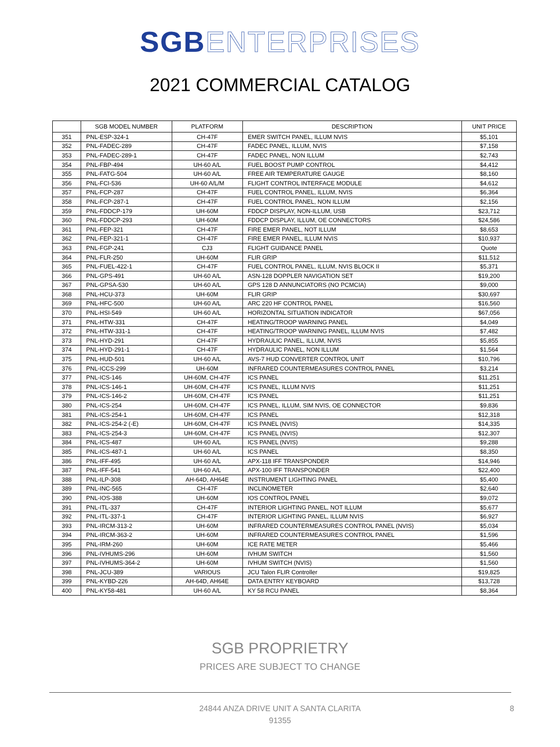SGB ENTERPRISES
2021 COMMERCIAL CATALOG
| | SGB MODEL NUMBER | PLATFORM | DESCRIPTION | UNIT PRICE |
| --- | --- | --- | --- | --- |
| 351 | PNL-ESP-324-1 | CH-47F | EMER SWITCH PANEL, ILLUM NVIS | $5,101 |
| 352 | PNL-FADEC-289 | CH-47F | FADEC PANEL, ILLUM, NVIS | $7,158 |
| 353 | PNL-FADEC-289-1 | CH-47F | FADEC PANEL, NON ILLUM | $2,743 |
| 354 | PNL-FBP-494 | UH-60 A/L | FUEL BOOST PUMP CONTROL | $4,412 |
| 355 | PNL-FATG-504 | UH-60 A/L | FREE AIR TEMPERATURE GAUGE | $8,160 |
| 356 | PNL-FCI-536 | UH-60 A/L/M | FLIGHT CONTROL INTERFACE MODULE | $4,612 |
| 357 | PNL-FCP-287 | CH-47F | FUEL CONTROL PANEL, ILLUM, NVIS | $6,364 |
| 358 | PNL-FCP-287-1 | CH-47F | FUEL CONTROL PANEL, NON ILLUM | $2,156 |
| 359 | PNL-FDDCP-179 | UH-60M | FDDCP DISPLAY, NON-ILLUM, USB | $23,712 |
| 360 | PNL-FDDCP-293 | UH-60M | FDDCP DISPLAY, ILLUM, OE CONNECTORS | $24,586 |
| 361 | PNL-FEP-321 | CH-47F | FIRE EMER PANEL, NOT ILLUM | $8,653 |
| 362 | PNL-FEP-321-1 | CH-47F | FIRE EMER PANEL, ILLUM NVIS | $10,937 |
| 363 | PNL-FGP-241 | CJ3 | FLIGHT GUIDANCE PANEL | Quote |
| 364 | PNL-FLR-250 | UH-60M | FLIR GRIP | $11,512 |
| 365 | PNL-FUEL-422-1 | CH-47F | FUEL CONTROL PANEL, ILLUM, NVIS BLOCK II | $5,371 |
| 366 | PNL-GPS-491 | UH-60 A/L | ASN-128 DOPPLER NAVIGATION SET | $19,200 |
| 367 | PNL-GPSA-530 | UH-60 A/L | GPS 128 D ANNUNCIATORS (NO PCMCIA) | $9,000 |
| 368 | PNL-HCU-373 | UH-60M | FLIR GRIP | $30,697 |
| 369 | PNL-HFC-500 | UH-60 A/L | ARC 220 HF CONTROL PANEL | $16,560 |
| 370 | PNL-HSI-549 | UH-60 A/L | HORIZONTAL SITUATION INDICATOR | $67,056 |
| 371 | PNL-HTW-331 | CH-47F | HEATING/TROOP WARNING PANEL | $4,049 |
| 372 | PNL-HTW-331-1 | CH-47F | HEATING/TROOP WARNING PANEL, ILLUM NVIS | $7,482 |
| 373 | PNL-HYD-291 | CH-47F | HYDRAULIC PANEL, ILLUM, NVIS | $5,855 |
| 374 | PNL-HYD-291-1 | CH-47F | HYDRAULIC PANEL, NON ILLUM | $1,564 |
| 375 | PNL-HUD-501 | UH-60 A/L | AVS-7 HUD CONVERTER CONTROL UNIT | $10,796 |
| 376 | PNL-ICCS-299 | UH-60M | INFRARED COUNTERMEASURES CONTROL PANEL | $3,214 |
| 377 | PNL-ICS-146 | UH-60M, CH-47F | ICS PANEL | $11,251 |
| 378 | PNL-ICS-146-1 | UH-60M, CH-47F | ICS PANEL, ILLUM NVIS | $11,251 |
| 379 | PNL-ICS-146-2 | UH-60M, CH-47F | ICS PANEL | $11,251 |
| 380 | PNL-ICS-254 | UH-60M, CH-47F | ICS PANEL, ILLUM, SIM NVIS, OE CONNECTOR | $9,836 |
| 381 | PNL-ICS-254-1 | UH-60M, CH-47F | ICS PANEL | $12,318 |
| 382 | PNL-ICS-254-2 (-E) | UH-60M, CH-47F | ICS PANEL (NVIS) | $14,335 |
| 383 | PNL-ICS-254-3 | UH-60M, CH-47F | ICS PANEL (NVIS) | $12,307 |
| 384 | PNL-ICS-487 | UH-60 A/L | ICS PANEL (NVIS) | $9,288 |
| 385 | PNL-ICS-487-1 | UH-60 A/L | ICS PANEL | $8,350 |
| 386 | PNL-IFF-495 | UH-60 A/L | APX-118 IFF TRANSPONDER | $14,946 |
| 387 | PNL-IFF-541 | UH-60 A/L | APX-100 IFF TRANSPONDER | $22,400 |
| 388 | PNL-ILP-308 | AH-64D, AH64E | INSTRUMENT LIGHTING PANEL | $5,400 |
| 389 | PNL-INC-565 | CH-47F | INCLINOMETER | $2,640 |
| 390 | PNL-IOS-388 | UH-60M | IOS CONTROL PANEL | $9,072 |
| 391 | PNL-ITL-337 | CH-47F | INTERIOR LIGHTING PANEL, NOT ILLUM | $5,677 |
| 392 | PNL-ITL-337-1 | CH-47F | INTERIOR LIGHTING PANEL, ILLUM NVIS | $6,927 |
| 393 | PNL-IRCM-313-2 | UH-60M | INFRARED COUNTERMEASURES CONTROL PANEL (NVIS) | $5,034 |
| 394 | PNL-IRCM-363-2 | UH-60M | INFRARED COUNTERMEASURES CONTROL PANEL | $1,596 |
| 395 | PNL-IRM-260 | UH-60M | ICE RATE METER | $5,466 |
| 396 | PNL-IVHUMS-296 | UH-60M | IVHUM SWITCH | $1,560 |
| 397 | PNL-IVHUMS-364-2 | UH-60M | IVHUM SWITCH (NVIS) | $1,560 |
| 398 | PNL-JCU-389 | VARIOUS | JCU Talon FLIR Controller | $19,825 |
| 399 | PNL-KYBD-226 | AH-64D, AH64E | DATA ENTRY KEYBOARD | $13,728 |
| 400 | PNL-KY58-481 | UH-60 A/L | KY 58 RCU PANEL | $8,364 |
SGB PROPRIETRY
PRICES ARE SUBJECT TO CHANGE
24844 ANZA DRIVE UNIT A SANTA CLARITA
91355
8